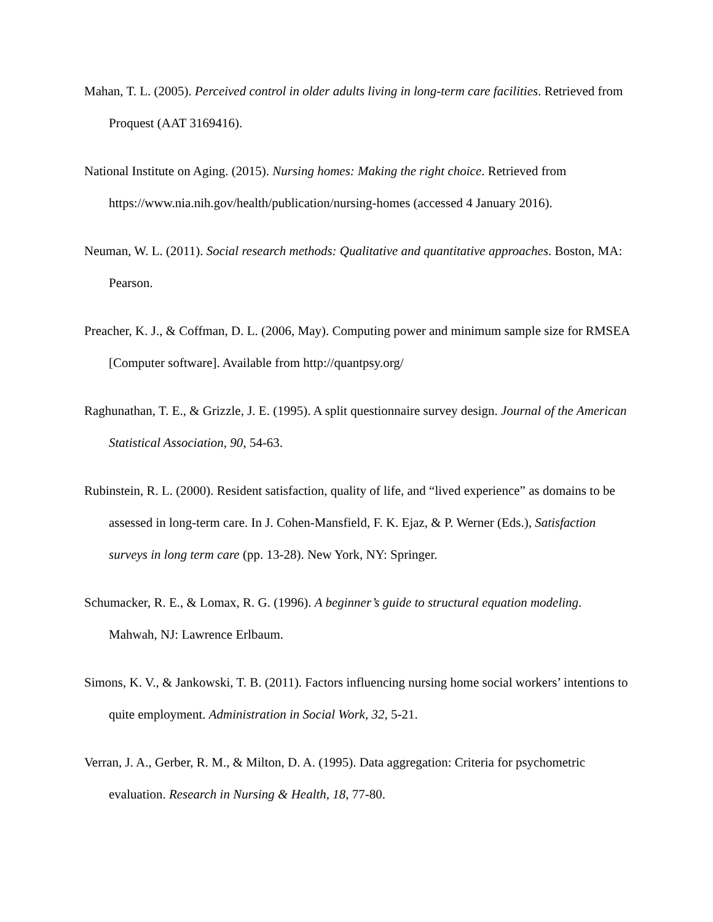Mahan, T. L. (2005). Perceived control in older adults living in long-term care facilities. Retrieved from Proquest (AAT 3169416).
National Institute on Aging. (2015). Nursing homes: Making the right choice. Retrieved from https://www.nia.nih.gov/health/publication/nursing-homes (accessed 4 January 2016).
Neuman, W. L. (2011). Social research methods: Qualitative and quantitative approaches. Boston, MA: Pearson.
Preacher, K. J., & Coffman, D. L. (2006, May). Computing power and minimum sample size for RMSEA [Computer software]. Available from http://quantpsy.org/
Raghunathan, T. E., & Grizzle, J. E. (1995). A split questionnaire survey design. Journal of the American Statistical Association, 90, 54-63.
Rubinstein, R. L. (2000). Resident satisfaction, quality of life, and “lived experience” as domains to be assessed in long-term care. In J. Cohen-Mansfield, F. K. Ejaz, & P. Werner (Eds.), Satisfaction surveys in long term care (pp. 13-28). New York, NY: Springer.
Schumacker, R. E., & Lomax, R. G. (1996). A beginner’s guide to structural equation modeling. Mahwah, NJ: Lawrence Erlbaum.
Simons, K. V., & Jankowski, T. B. (2011). Factors influencing nursing home social workers’ intentions to quite employment. Administration in Social Work, 32, 5-21.
Verran, J. A., Gerber, R. M., & Milton, D. A. (1995). Data aggregation: Criteria for psychometric evaluation. Research in Nursing & Health, 18, 77-80.